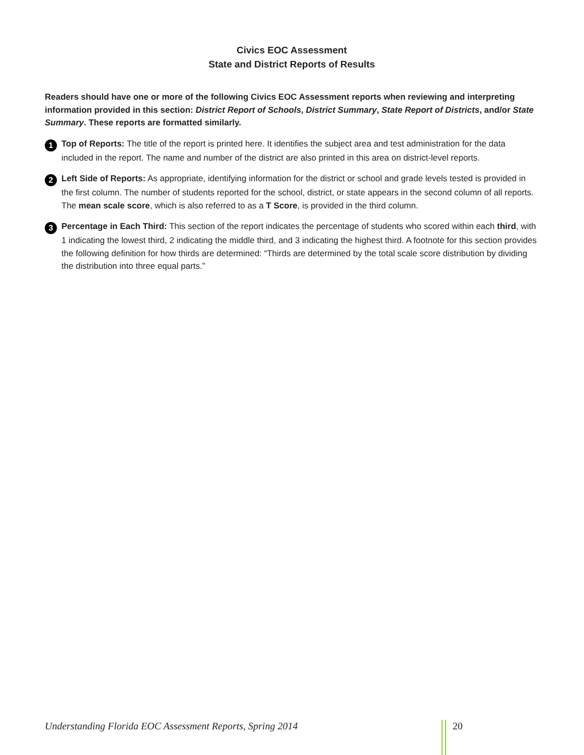Civics EOC Assessment
State and District Reports of Results
Readers should have one or more of the following Civics EOC Assessment reports when reviewing and interpreting information provided in this section: District Report of Schools, District Summary, State Report of Districts, and/or State Summary. These reports are formatted similarly.
1 Top of Reports: The title of the report is printed here. It identifies the subject area and test administration for the data included in the report. The name and number of the district are also printed in this area on district-level reports.
2 Left Side of Reports: As appropriate, identifying information for the district or school and grade levels tested is provided in the first column. The number of students reported for the school, district, or state appears in the second column of all reports. The mean scale score, which is also referred to as a T Score, is provided in the third column.
3 Percentage in Each Third: This section of the report indicates the percentage of students who scored within each third, with 1 indicating the lowest third, 2 indicating the middle third, and 3 indicating the highest third. A footnote for this section provides the following definition for how thirds are determined: “Thirds are determined by the total scale score distribution by dividing the distribution into three equal parts.”
Understanding Florida EOC Assessment Reports, Spring 2014 20